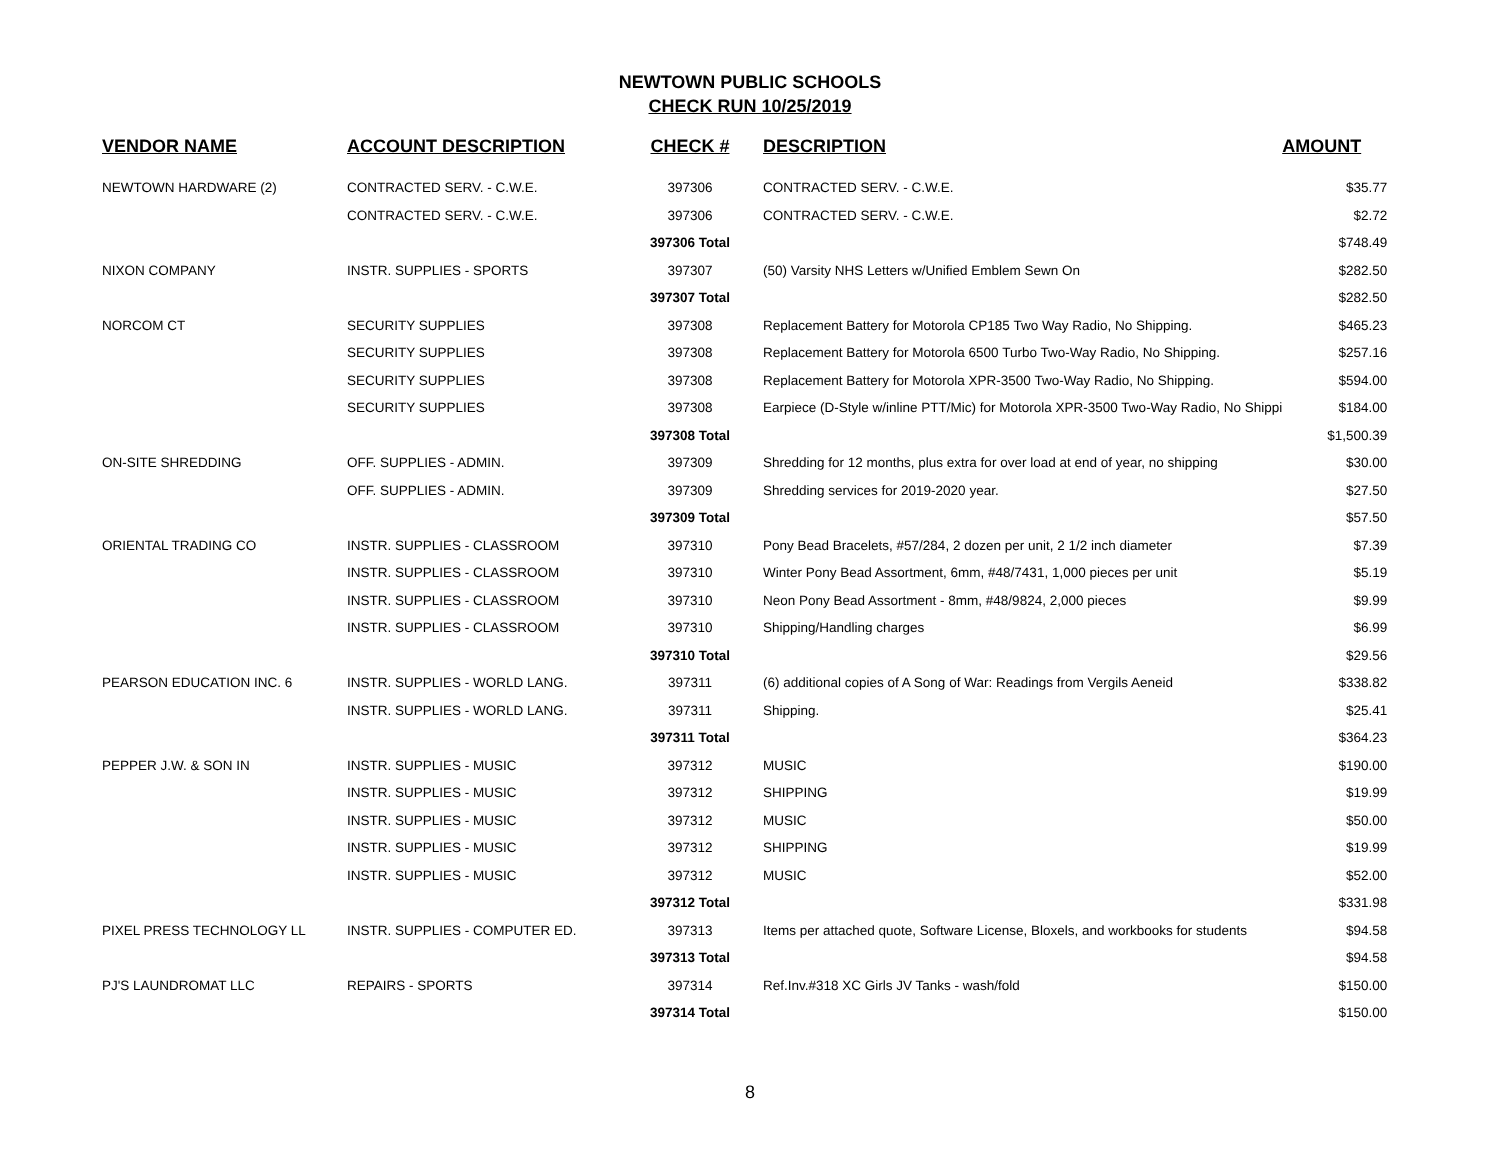NEWTOWN PUBLIC SCHOOLS
CHECK RUN 10/25/2019
| VENDOR NAME | ACCOUNT DESCRIPTION | CHECK # | DESCRIPTION | AMOUNT |
| --- | --- | --- | --- | --- |
| NEWTOWN HARDWARE (2) | CONTRACTED SERV. - C.W.E. | 397306 | CONTRACTED SERV. - C.W.E. | $35.77 |
| | CONTRACTED SERV. - C.W.E. | 397306 | CONTRACTED SERV. - C.W.E. | $2.72 |
| | | 397306 Total | | $748.49 |
| NIXON COMPANY | INSTR. SUPPLIES - SPORTS | 397307 | (50) Varsity NHS Letters w/Unified Emblem Sewn On | $282.50 |
| | | 397307 Total | | $282.50 |
| NORCOM CT | SECURITY SUPPLIES | 397308 | Replacement Battery for Motorola CP185 Two Way Radio, No Shipping. | $465.23 |
| | SECURITY SUPPLIES | 397308 | Replacement Battery for Motorola 6500 Turbo Two-Way Radio, No Shipping. | $257.16 |
| | SECURITY SUPPLIES | 397308 | Replacement Battery for Motorola XPR-3500 Two-Way Radio, No Shipping. | $594.00 |
| | SECURITY SUPPLIES | 397308 | Earpiece (D-Style w/inline PTT/Mic) for Motorola XPR-3500 Two-Way Radio, No Shippi | $184.00 |
| | | 397308 Total | | $1,500.39 |
| ON-SITE SHREDDING | OFF. SUPPLIES - ADMIN. | 397309 | Shredding for 12 months, plus extra for over load at end of year, no shipping | $30.00 |
| | OFF. SUPPLIES - ADMIN. | 397309 | Shredding services for 2019-2020 year. | $27.50 |
| | | 397309 Total | | $57.50 |
| ORIENTAL TRADING CO | INSTR. SUPPLIES - CLASSROOM | 397310 | Pony Bead Bracelets, #57/284, 2 dozen per unit, 2 1/2 inch diameter | $7.39 |
| | INSTR. SUPPLIES - CLASSROOM | 397310 | Winter Pony Bead Assortment, 6mm, #48/7431, 1,000 pieces per unit | $5.19 |
| | INSTR. SUPPLIES - CLASSROOM | 397310 | Neon Pony Bead Assortment - 8mm, #48/9824, 2,000 pieces | $9.99 |
| | INSTR. SUPPLIES - CLASSROOM | 397310 | Shipping/Handling charges | $6.99 |
| | | 397310 Total | | $29.56 |
| PEARSON EDUCATION INC. 6 | INSTR. SUPPLIES - WORLD LANG. | 397311 | (6) additional copies of A Song of War: Readings from Vergils Aeneid | $338.82 |
| | INSTR. SUPPLIES - WORLD LANG. | 397311 | Shipping. | $25.41 |
| | | 397311 Total | | $364.23 |
| PEPPER J.W. & SON IN | INSTR. SUPPLIES - MUSIC | 397312 | MUSIC | $190.00 |
| | INSTR. SUPPLIES - MUSIC | 397312 | SHIPPING | $19.99 |
| | INSTR. SUPPLIES - MUSIC | 397312 | MUSIC | $50.00 |
| | INSTR. SUPPLIES - MUSIC | 397312 | SHIPPING | $19.99 |
| | INSTR. SUPPLIES - MUSIC | 397312 | MUSIC | $52.00 |
| | | 397312 Total | | $331.98 |
| PIXEL PRESS TECHNOLOGY LL | INSTR. SUPPLIES - COMPUTER ED. | 397313 | Items per attached quote, Software License, Bloxels, and workbooks for students | $94.58 |
| | | 397313 Total | | $94.58 |
| PJ'S LAUNDROMAT LLC | REPAIRS - SPORTS | 397314 | Ref.Inv.#318 XC Girls JV Tanks - wash/fold | $150.00 |
| | | 397314 Total | | $150.00 |
8